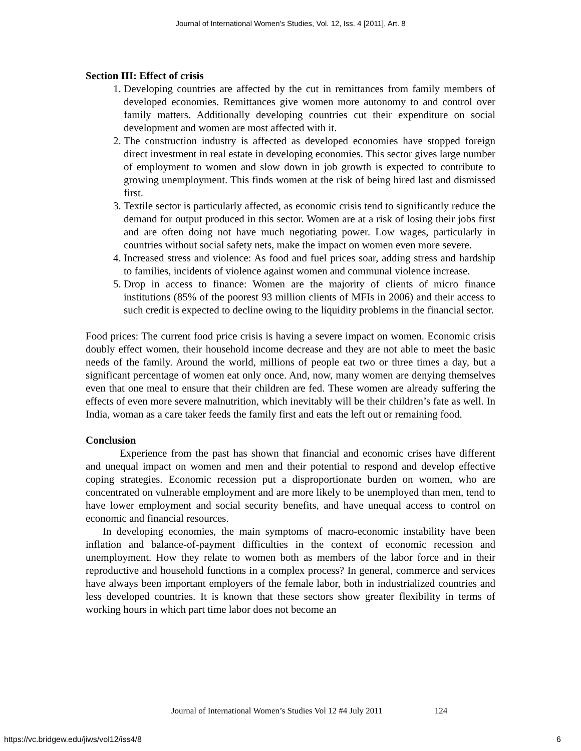Journal of International Women's Studies, Vol. 12, Iss. 4 [2011], Art. 8
Section III: Effect of crisis
1. Developing countries are affected by the cut in remittances from family members of developed economies. Remittances give women more autonomy to and control over family matters. Additionally developing countries cut their expenditure on social development and women are most affected with it.
2. The construction industry is affected as developed economies have stopped foreign direct investment in real estate in developing economies. This sector gives large number of employment to women and slow down in job growth is expected to contribute to growing unemployment. This finds women at the risk of being hired last and dismissed first.
3. Textile sector is particularly affected, as economic crisis tend to significantly reduce the demand for output produced in this sector. Women are at a risk of losing their jobs first and are often doing not have much negotiating power. Low wages, particularly in countries without social safety nets, make the impact on women even more severe.
4. Increased stress and violence: As food and fuel prices soar, adding stress and hardship to families, incidents of violence against women and communal violence increase.
5. Drop in access to finance: Women are the majority of clients of micro finance institutions (85% of the poorest 93 million clients of MFIs in 2006) and their access to such credit is expected to decline owing to the liquidity problems in the financial sector.
Food prices: The current food price crisis is having a severe impact on women. Economic crisis doubly effect women, their household income decrease and they are not able to meet the basic needs of the family. Around the world, millions of people eat two or three times a day, but a significant percentage of women eat only once. And, now, many women are denying themselves even that one meal to ensure that their children are fed. These women are already suffering the effects of even more severe malnutrition, which inevitably will be their children’s fate as well. In India, woman as a care taker feeds the family first and eats the left out or remaining food.
Conclusion
Experience from the past has shown that financial and economic crises have different and unequal impact on women and men and their potential to respond and develop effective coping strategies. Economic recession put a disproportionate burden on women, who are concentrated on vulnerable employment and are more likely to be unemployed than men, tend to have lower employment and social security benefits, and have unequal access to control on economic and financial resources.
In developing economies, the main symptoms of macro-economic instability have been inflation and balance-of-payment difficulties in the context of economic recession and unemployment. How they relate to women both as members of the labor force and in their reproductive and household functions in a complex process? In general, commerce and services have always been important employers of the female labor, both in industrialized countries and less developed countries. It is known that these sectors show greater flexibility in terms of working hours in which part time labor does not become an
Journal of International Women’s Studies Vol 12 #4 July 2011 124
https://vc.bridgew.edu/jiws/vol12/iss4/8 6